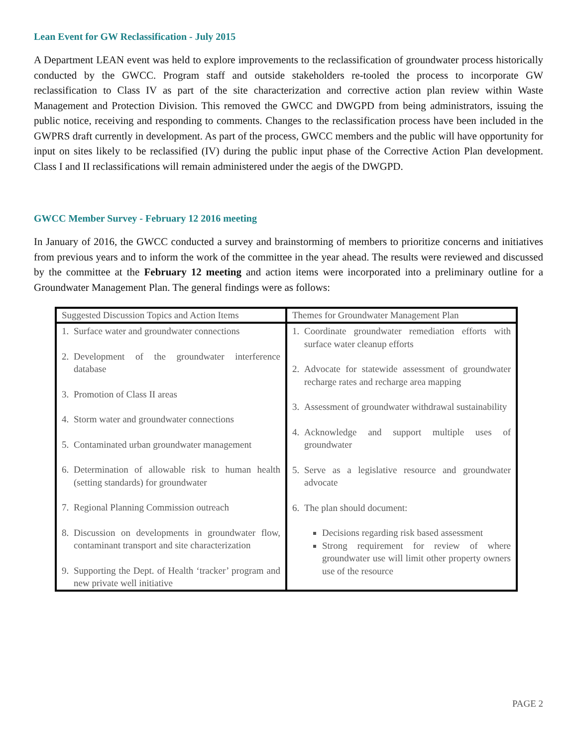Lean Event for GW Reclassification - July 2015
A Department LEAN event was held to explore improvements to the reclassification of groundwater process historically conducted by the GWCC. Program staff and outside stakeholders re-tooled the process to incorporate GW reclassification to Class IV as part of the site characterization and corrective action plan review within Waste Management and Protection Division. This removed the GWCC and DWGPD from being administrators, issuing the public notice, receiving and responding to comments. Changes to the reclassification process have been included in the GWPRS draft currently in development. As part of the process, GWCC members and the public will have opportunity for input on sites likely to be reclassified (IV) during the public input phase of the Corrective Action Plan development. Class I and II reclassifications will remain administered under the aegis of the DWGPD.
GWCC Member Survey - February 12 2016 meeting
In January of 2016, the GWCC conducted a survey and brainstorming of members to prioritize concerns and initiatives from previous years and to inform the work of the committee in the year ahead. The results were reviewed and discussed by the committee at the February 12 meeting and action items were incorporated into a preliminary outline for a Groundwater Management Plan. The general findings were as follows:
| Suggested Discussion Topics and Action Items | Themes for Groundwater Management Plan |
| --- | --- |
| 1. Surface water and groundwater connections 2. Development of the groundwater interference database 3. Promotion of Class II areas 4. Storm water and groundwater connections 5. Contaminated urban groundwater management 6. Determination of allowable risk to human health (setting standards) for groundwater 7. Regional Planning Commission outreach 8. Discussion on developments in groundwater flow, contaminant transport and site characterization 9. Supporting the Dept. of Health ‘tracker’ program and new private well initiative | 1. Coordinate groundwater remediation efforts with surface water cleanup efforts 2. Advocate for statewide assessment of groundwater recharge rates and recharge area mapping 3. Assessment of groundwater withdrawal sustainability 4. Acknowledge and support multiple uses of groundwater 5. Serve as a legislative resource and groundwater advocate 6. The plan should document: Decisions regarding risk based assessment Strong requirement for review of where groundwater use will limit other property owners use of the resource |
PAGE 2